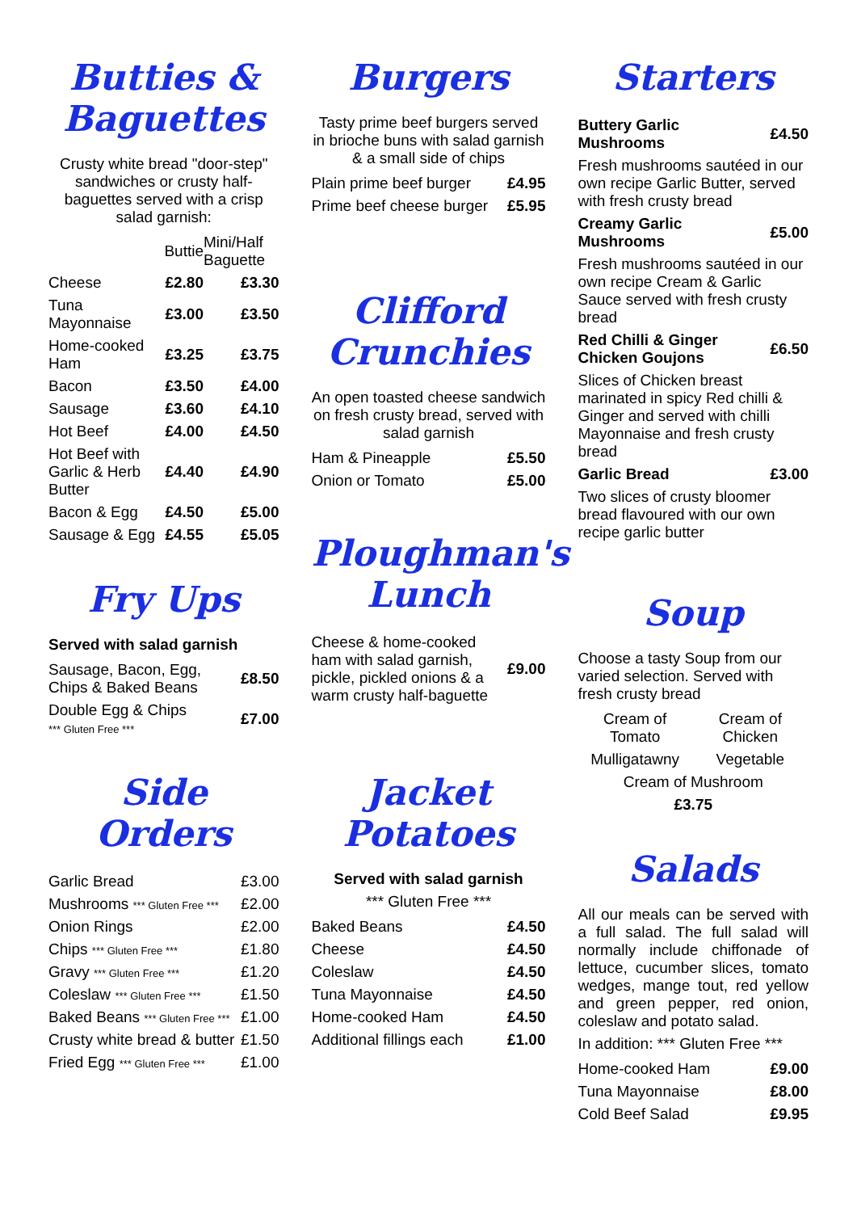Butties &
Baguettes
Crusty white bread "door-step" sandwiches or crusty half-baguettes served with a crisp salad garnish:
| | Buttie | Mini/Half Baguette |
| --- | --- | --- |
| Cheese | £2.80 | £3.30 |
| Tuna Mayonnaise | £3.00 | £3.50 |
| Home-cooked Ham | £3.25 | £3.75 |
| Bacon | £3.50 | £4.00 |
| Sausage | £3.60 | £4.10 |
| Hot Beef | £4.00 | £4.50 |
| Hot Beef with Garlic & Herb Butter | £4.40 | £4.90 |
| Bacon & Egg | £4.50 | £5.00 |
| Sausage & Egg | £4.55 | £5.05 |
Fry Ups
Served with salad garnish
| Sausage, Bacon, Egg, Chips & Baked Beans | £8.50 |
| Double Egg & Chips *** Gluten Free *** | £7.00 |
Side Orders
| Garlic Bread | £3.00 |
| Mushrooms *** Gluten Free *** | £2.00 |
| Onion Rings | £2.00 |
| Chips *** Gluten Free *** | £1.80 |
| Gravy *** Gluten Free *** | £1.20 |
| Coleslaw *** Gluten Free *** | £1.50 |
| Baked Beans *** Gluten Free *** | £1.00 |
| Crusty white bread & butter | £1.50 |
| Fried Egg *** Gluten Free *** | £1.00 |
Burgers
Tasty prime beef burgers served in brioche buns with salad garnish & a small side of chips
| Plain prime beef burger | £4.95 |
| Prime beef cheese burger | £5.95 |
Clifford
Crunchies
An open toasted cheese sandwich on fresh crusty bread, served with salad garnish
| Ham & Pineapple | £5.50 |
| Onion or Tomato | £5.00 |
Ploughman's
Lunch
| Cheese & home-cooked ham with salad garnish, pickle, pickled onions & a warm crusty half-baguette | £9.00 |
Jacket Potatoes
Served with salad garnish
*** Gluten Free ***
| Baked Beans | £4.50 |
| Cheese | £4.50 |
| Coleslaw | £4.50 |
| Tuna Mayonnaise | £4.50 |
| Home-cooked Ham | £4.50 |
| Additional fillings each | £1.00 |
Starters
| Buttery Garlic Mushrooms | £4.50 |
| Fresh mushrooms sautéed in our own recipe Garlic Butter, served with fresh crusty bread | |
| Creamy Garlic Mushrooms | £5.00 |
| Fresh mushrooms sautéed in our own recipe Cream & Garlic Sauce served with fresh crusty bread | |
| Red Chilli & Ginger Chicken Goujons | £6.50 |
| Slices of Chicken breast marinated in spicy Red chilli & Ginger and served with chilli Mayonnaise and fresh crusty bread | |
| Garlic Bread | £3.00 |
| Two slices of crusty bloomer bread flavoured with our own recipe garlic butter | |
Soup
Choose a tasty Soup from our varied selection. Served with fresh crusty bread
| Cream of Tomato | Cream of Chicken |
| Mulligatawny | Vegetable |
| Cream of Mushroom | |
| £3.75 | |
Salads
All our meals can be served with a full salad. The full salad will normally include chiffonade of lettuce, cucumber slices, tomato wedges, mange tout, red yellow and green pepper, red onion, coleslaw and potato salad.
In addition: *** Gluten Free ***
| Home-cooked Ham | £9.00 |
| Tuna Mayonnaise | £8.00 |
| Cold Beef Salad | £9.95 |